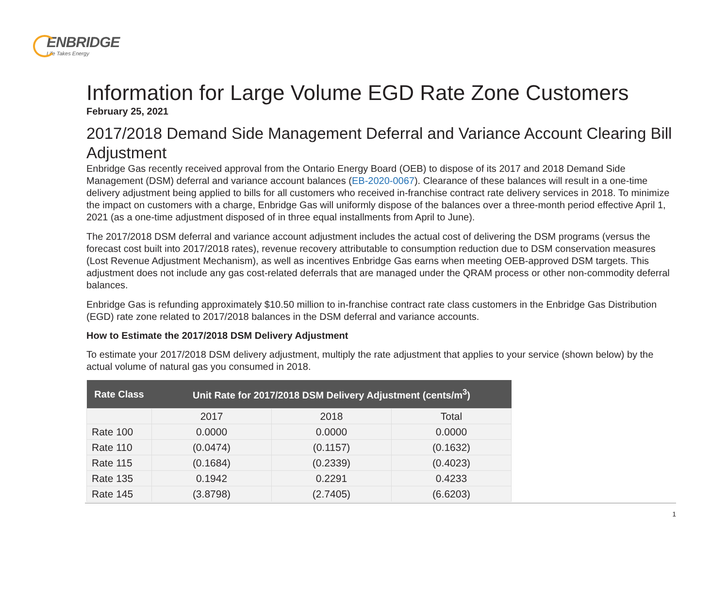ENBRIDGE
Life Takes Energy
Information for Large Volume EGD Rate Zone Customers
February 25, 2021
2017/2018 Demand Side Management Deferral and Variance Account Clearing Bill Adjustment
Enbridge Gas recently received approval from the Ontario Energy Board (OEB) to dispose of its 2017 and 2018 Demand Side Management (DSM) deferral and variance account balances (EB-2020-0067). Clearance of these balances will result in a one-time delivery adjustment being applied to bills for all customers who received in-franchise contract rate delivery services in 2018. To minimize the impact on customers with a charge, Enbridge Gas will uniformly dispose of the balances over a three-month period effective April 1, 2021 (as a one-time adjustment disposed of in three equal installments from April to June).
The 2017/2018 DSM deferral and variance account adjustment includes the actual cost of delivering the DSM programs (versus the forecast cost built into 2017/2018 rates), revenue recovery attributable to consumption reduction due to DSM conservation measures (Lost Revenue Adjustment Mechanism), as well as incentives Enbridge Gas earns when meeting OEB-approved DSM targets. This adjustment does not include any gas cost-related deferrals that are managed under the QRAM process or other non-commodity deferral balances.
Enbridge Gas is refunding approximately $10.50 million to in-franchise contract rate class customers in the Enbridge Gas Distribution (EGD) rate zone related to 2017/2018 balances in the DSM deferral and variance accounts.
How to Estimate the 2017/2018 DSM Delivery Adjustment
To estimate your 2017/2018 DSM delivery adjustment, multiply the rate adjustment that applies to your service (shown below) by the actual volume of natural gas you consumed in 2018.
| Rate Class | Unit Rate for 2017/2018 DSM Delivery Adjustment (cents/m<sup>3</sup>) | | |
| --- | --- | --- | --- |
| | 2017 | 2018 | Total |
| Rate 100 | 0.0000 | 0.0000 | 0.0000 |
| Rate 110 | (0.0474) | (0.1157) | (0.1632) |
| Rate 115 | (0.1684) | (0.2339) | (0.4023) |
| Rate 135 | 0.1942 | 0.2291 | 0.4233 |
| Rate 145 | (3.8798) | (2.7405) | (6.6203) |
1